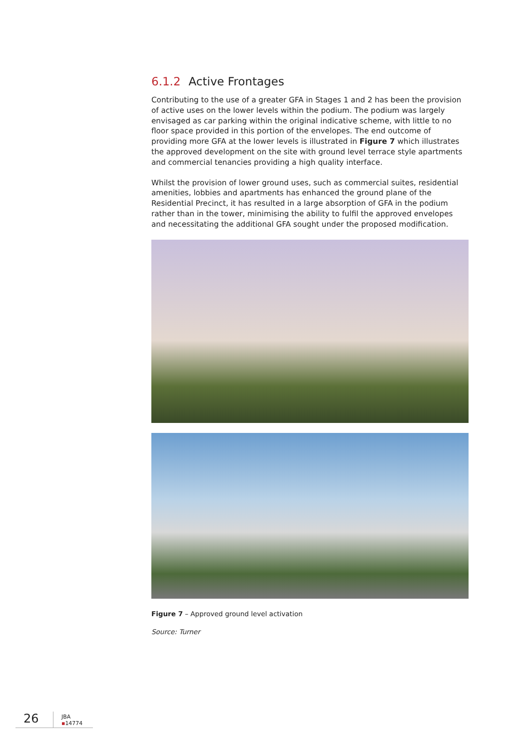6.1.2 Active Frontages
Contributing to the use of a greater GFA in Stages 1 and 2 has been the provision of active uses on the lower levels within the podium. The podium was largely envisaged as car parking within the original indicative scheme, with little to no floor space provided in this portion of the envelopes. The end outcome of providing more GFA at the lower levels is illustrated in Figure 7 which illustrates the approved development on the site with ground level terrace style apartments and commercial tenancies providing a high quality interface.
Whilst the provision of lower ground uses, such as commercial suites, residential amenities, lobbies and apartments has enhanced the ground plane of the Residential Precinct, it has resulted in a large absorption of GFA in the podium rather than in the tower, minimising the ability to fulfil the approved envelopes and necessitating the additional GFA sought under the proposed modification.
Figure 7 – Approved ground level activation
Source: Turner
26
JBA ▪14774